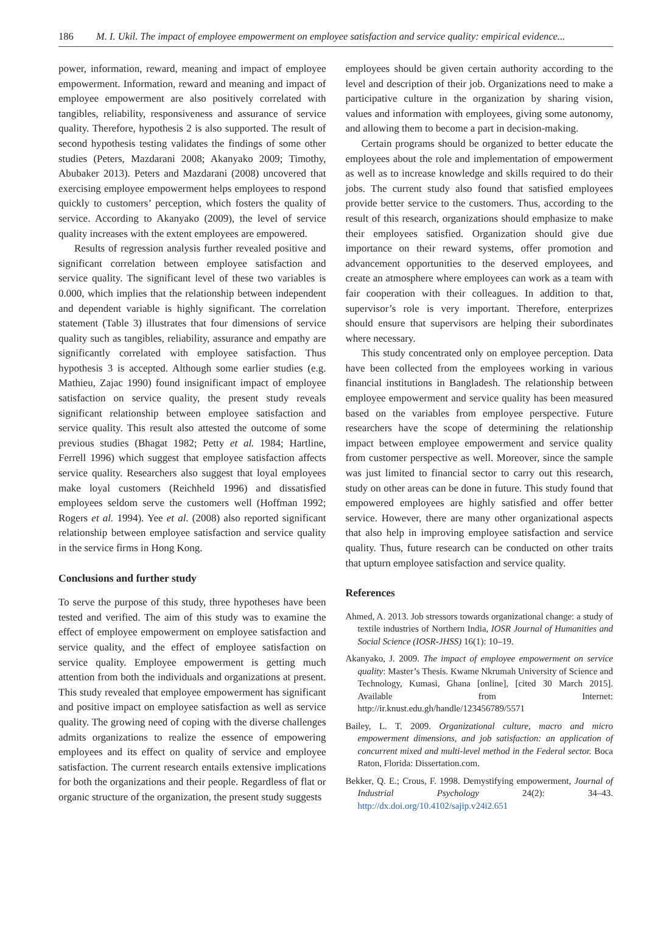186 M. I. Ukil. The impact of employee empowerment on employee satisfaction and service quality: empirical evidence...
power, information, reward, meaning and impact of employee empowerment. Information, reward and meaning and impact of employee empowerment are also positively correlated with tangibles, reliability, responsiveness and assurance of service quality. Therefore, hypothesis 2 is also supported. The result of second hypothesis testing validates the findings of some other studies (Peters, Mazdarani 2008; Akanyako 2009; Timothy, Abubaker 2013). Peters and Mazdarani (2008) uncovered that exercising employee empowerment helps employees to respond quickly to customers’ perception, which fosters the quality of service. According to Akanyako (2009), the level of service quality increases with the extent employees are empowered.
Results of regression analysis further revealed positive and significant correlation between employee satisfaction and service quality. The significant level of these two variables is 0.000, which implies that the relationship between independent and dependent variable is highly significant. The correlation statement (Table 3) illustrates that four dimensions of service quality such as tangibles, reliability, assurance and empathy are significantly correlated with employee satisfaction. Thus hypothesis 3 is accepted. Although some earlier studies (e.g. Mathieu, Zajac 1990) found insignificant impact of employee satisfaction on service quality, the present study reveals significant relationship between employee satisfaction and service quality. This result also attested the outcome of some previous studies (Bhagat 1982; Petty et al. 1984; Hartline, Ferrell 1996) which suggest that employee satisfaction affects service quality. Researchers also suggest that loyal employees make loyal customers (Reichheld 1996) and dissatisfied employees seldom serve the customers well (Hoffman 1992; Rogers et al. 1994). Yee et al. (2008) also reported significant relationship between employee satisfaction and service quality in the service firms in Hong Kong.
Conclusions and further study
To serve the purpose of this study, three hypotheses have been tested and verified. The aim of this study was to examine the effect of employee empowerment on employee satisfaction and service quality, and the effect of employee satisfaction on service quality. Employee empowerment is getting much attention from both the individuals and organizations at present. This study revealed that employee empowerment has significant and positive impact on employee satisfaction as well as service quality. The growing need of coping with the diverse challenges admits organizations to realize the essence of empowering employees and its effect on quality of service and employee satisfaction. The current research entails extensive implications for both the organizations and their people. Regardless of flat or organic structure of the organization, the present study suggests
employees should be given certain authority according to the level and description of their job. Organizations need to make a participative culture in the organization by sharing vision, values and information with employees, giving some autonomy, and allowing them to become a part in decision-making.
Certain programs should be organized to better educate the employees about the role and implementation of empowerment as well as to increase knowledge and skills required to do their jobs. The current study also found that satisfied employees provide better service to the customers. Thus, according to the result of this research, organizations should emphasize to make their employees satisfied. Organization should give due importance on their reward systems, offer promotion and advancement opportunities to the deserved employees, and create an atmosphere where employees can work as a team with fair cooperation with their colleagues. In addition to that, supervisor’s role is very important. Therefore, enterprizes should ensure that supervisors are helping their subordinates where necessary.
This study concentrated only on employee perception. Data have been collected from the employees working in various financial institutions in Bangladesh. The relationship between employee empowerment and service quality has been measured based on the variables from employee perspective. Future researchers have the scope of determining the relationship impact between employee empowerment and service quality from customer perspective as well. Moreover, since the sample was just limited to financial sector to carry out this research, study on other areas can be done in future. This study found that empowered employees are highly satisfied and offer better service. However, there are many other organizational aspects that also help in improving employee satisfaction and service quality. Thus, future research can be conducted on other traits that upturn employee satisfaction and service quality.
References
Ahmed, A. 2013. Job stressors towards organizational change: a study of textile industries of Northern India, IOSR Journal of Humanities and Social Science (IOSR-JHSS) 16(1): 10–19.
Akanyako, J. 2009. The impact of employee empowerment on service quality: Master’s Thesis. Kwame Nkrumah University of Science and Technology, Kumasi, Ghana [online], [cited 30 March 2015]. Available from Internet: http://ir.knust.edu.gh/handle/123456789/5571
Bailey, L. T. 2009. Organizational culture, macro and micro empowerment dimensions, and job satisfaction: an application of concurrent mixed and multi-level method in the Federal sector. Boca Raton, Florida: Dissertation.com.
Bekker, Q. E.; Crous, F. 1998. Demystifying empowerment, Journal of Industrial Psychology 24(2): 34–43. http://dx.doi.org/10.4102/sajip.v24i2.651